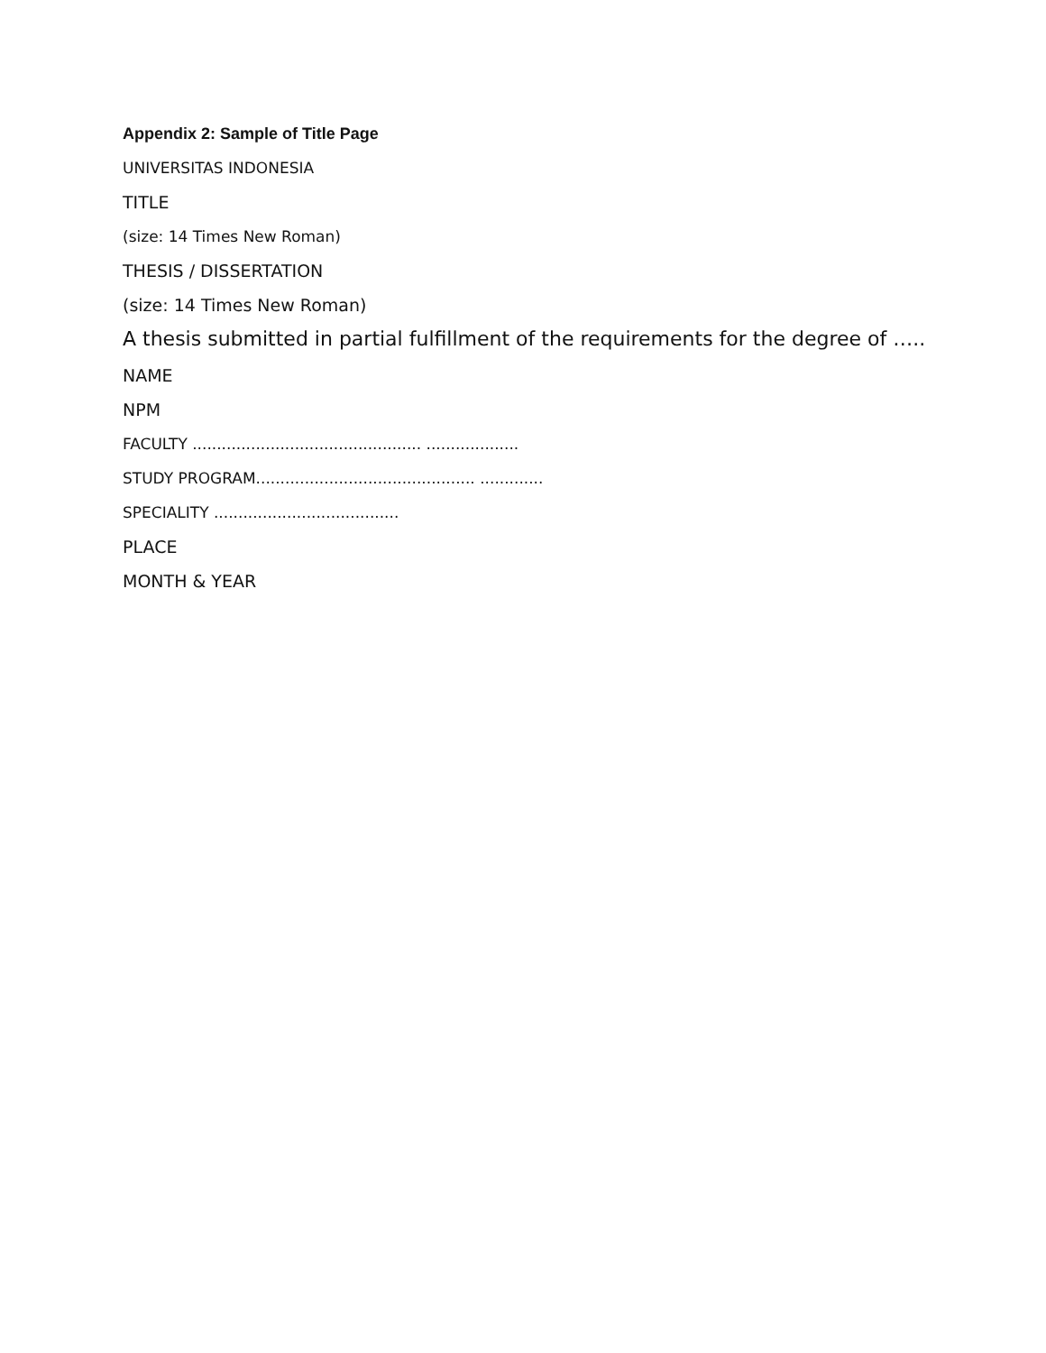Appendix 2: Sample of Title Page
UNIVERSITAS INDONESIA
TITLE
(size: 14 Times New Roman)
THESIS / DISSERTATION
(size: 14 Times New Roman)
A thesis submitted in partial fulfillment of the requirements for the degree of …..
NAME
NPM
FACULTY ............................................... ...................
STUDY PROGRAM............................................. .............
SPECIALITY ......................................
PLACE
MONTH & YEAR